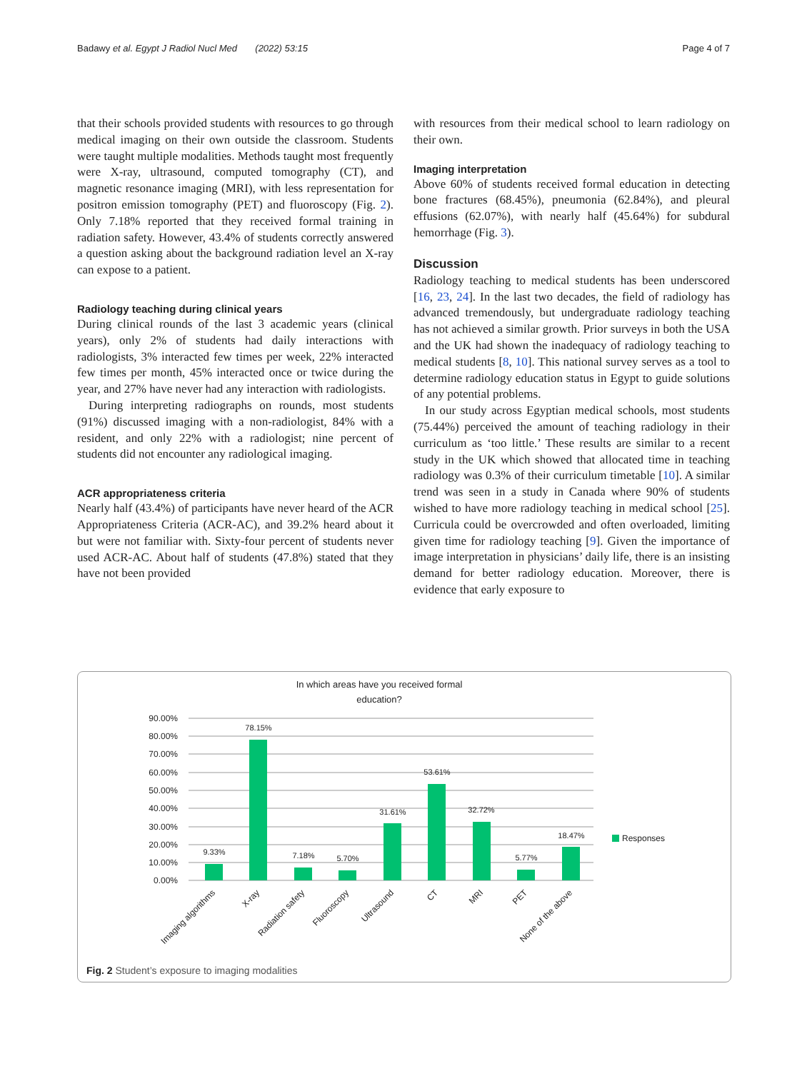Badawy et al. Egypt J Radiol Nucl Med (2022) 53:15 Page 4 of 7
that their schools provided students with resources to go through medical imaging on their own outside the classroom. Students were taught multiple modalities. Methods taught most frequently were X-ray, ultrasound, computed tomography (CT), and magnetic resonance imaging (MRI), with less representation for positron emission tomography (PET) and fluoroscopy (Fig. 2). Only 7.18% reported that they received formal training in radiation safety. However, 43.4% of students correctly answered a question asking about the background radiation level an X-ray can expose to a patient.
Radiology teaching during clinical years
During clinical rounds of the last 3 academic years (clinical years), only 2% of students had daily interactions with radiologists, 3% interacted few times per week, 22% interacted few times per month, 45% interacted once or twice during the year, and 27% have never had any interaction with radiologists.
During interpreting radiographs on rounds, most students (91%) discussed imaging with a non-radiologist, 84% with a resident, and only 22% with a radiologist; nine percent of students did not encounter any radiological imaging.
ACR appropriateness criteria
Nearly half (43.4%) of participants have never heard of the ACR Appropriateness Criteria (ACR-AC), and 39.2% heard about it but were not familiar with. Sixty-four percent of students never used ACR-AC. About half of students (47.8%) stated that they have not been provided
with resources from their medical school to learn radiology on their own.
Imaging interpretation
Above 60% of students received formal education in detecting bone fractures (68.45%), pneumonia (62.84%), and pleural effusions (62.07%), with nearly half (45.64%) for subdural hemorrhage (Fig. 3).
Discussion
Radiology teaching to medical students has been underscored [16, 23, 24]. In the last two decades, the field of radiology has advanced tremendously, but undergraduate radiology teaching has not achieved a similar growth. Prior surveys in both the USA and the UK had shown the inadequacy of radiology teaching to medical students [8, 10]. This national survey serves as a tool to determine radiology education status in Egypt to guide solutions of any potential problems.
In our study across Egyptian medical schools, most students (75.44%) perceived the amount of teaching radiology in their curriculum as ‘too little.’ These results are similar to a recent study in the UK which showed that allocated time in teaching radiology was 0.3% of their curriculum timetable [10]. A similar trend was seen in a study in Canada where 90% of students wished to have more radiology teaching in medical school [25]. Curricula could be overcrowded and often overloaded, limiting given time for radiology teaching [9]. Given the importance of image interpretation in physicians’ daily life, there is an insisting demand for better radiology education. Moreover, there is evidence that early exposure to
In which areas have you received formal
education?
90.00%
80.00%
70.00%
60.00%
50.00%
40.00%
30.00%
20.00%
10.00%
0.00%
9.33%
78.15%
7.18%
5.70%
31.61%
53.61%
32.72%
5.77%
18.47%
Responses
Imaging algorithms
X-ray
Radiation safety
Fluoroscopy
Ultrasound
CT
MRI
PET
None of the above
Fig. 2 Student’s exposure to imaging modalities